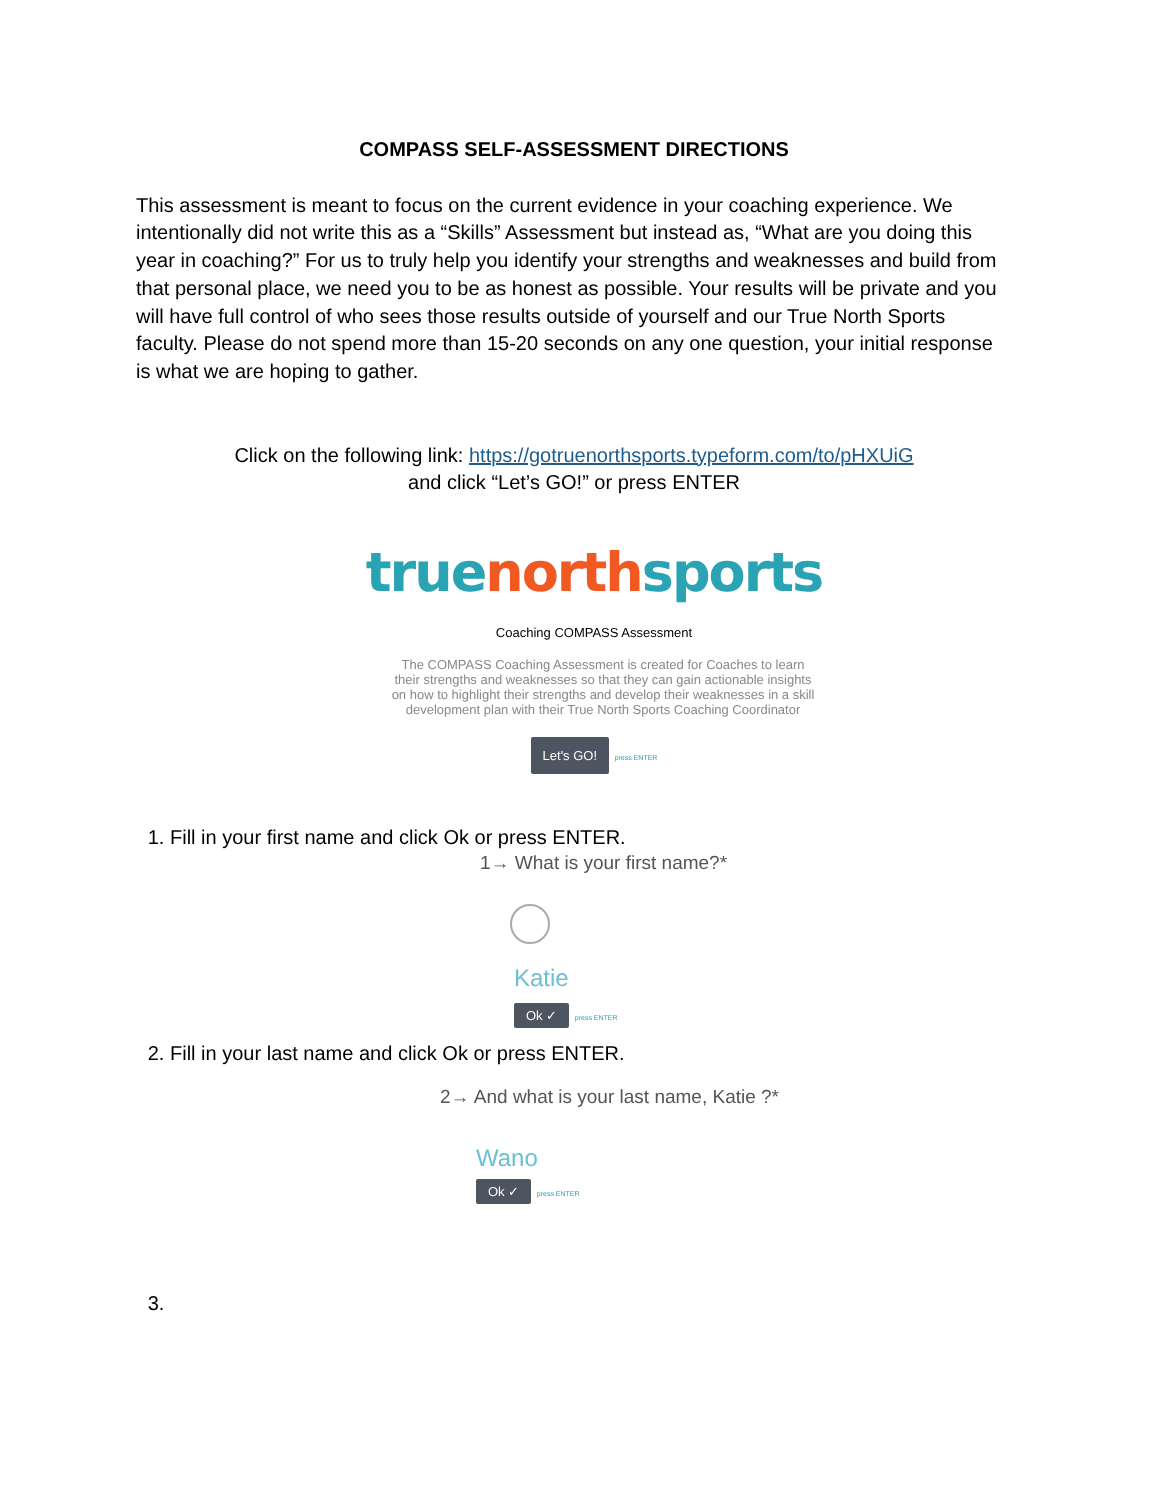COMPASS SELF-ASSESSMENT DIRECTIONS
This assessment is meant to focus on the current evidence in your coaching experience. We intentionally did not write this as a “Skills” Assessment but instead as, “What are you doing this year in coaching?” For us to truly help you identify your strengths and weaknesses and build from that personal place, we need you to be as honest as possible. Your results will be private and you will have full control of who sees those results outside of yourself and our True North Sports faculty. Please do not spend more than 15-20 seconds on any one question, your initial response is what we are hoping to gather.
Click on the following link: https://gotruenorthsports.typeform.com/to/pHXUiG
and click “Let’s GO!” or press ENTER
true north sports
Coaching COMPASS Assessment
The COMPASS Coaching Assessment is created for Coaches to learn their strengths and weaknesses so that they can gain actionable insights on how to highlight their strengths and develop their weaknesses in a skill development plan with their True North Sports Coaching Coordinator
Let's GO! press ENTER
1. Fill in your first name and click Ok or press ENTER.
1→ What is your first name?*
Katie
Ok ✓ press ENTER
2. Fill in your last name and click Ok or press ENTER.
2→ And what is your last name, Katie ?*
Wano
Ok ✓ press ENTER